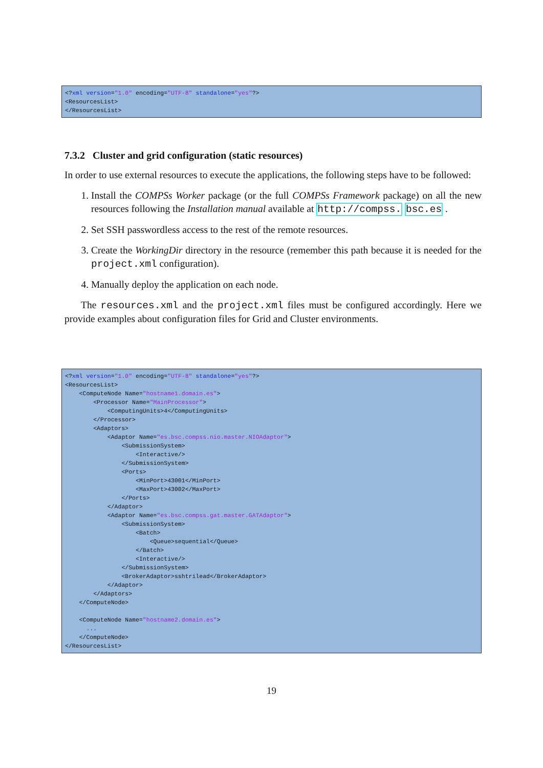<?xml version="1.0" encoding="UTF-8" standalone="yes"?>
<ResourcesList>
</ResourcesList>
7.3.2 Cluster and grid configuration (static resources)
In order to use external resources to execute the applications, the following steps have to be followed:
1. Install the COMPSs Worker package (or the full COMPSs Framework package) on all the new resources following the Installation manual available at http://compss. bsc.es .
2. Set SSH passwordless access to the rest of the remote resources.
3. Create the WorkingDir directory in the resource (remember this path because it is needed for the project.xml configuration).
4. Manually deploy the application on each node.
The resources.xml and the project.xml files must be configured accordingly. Here we provide examples about configuration files for Grid and Cluster environments.
<?xml version="1.0" encoding="UTF-8" standalone="yes"?>
<ResourcesList>
    <ComputeNode Name="hostname1.domain.es">
        <Processor Name="MainProcessor">
            <ComputingUnits>4</ComputingUnits>
        </Processor>
        <Adaptors>
            <Adaptor Name="es.bsc.compss.nio.master.NIOAdaptor">
                <SubmissionSystem>
                    <Interactive/>
                </SubmissionSystem>
                <Ports>
                    <MinPort>43001</MinPort>
                    <MaxPort>43002</MaxPort>
                </Ports>
            </Adaptor>
            <Adaptor Name="es.bsc.compss.gat.master.GATAdaptor">
                <SubmissionSystem>
                    <Batch>
                        <Queue>sequential</Queue>
                    </Batch>
                    <Interactive/>
                </SubmissionSystem>
                <BrokerAdaptor>sshtrilead</BrokerAdaptor>
            </Adaptor>
        </Adaptors>
    </ComputeNode>

    <ComputeNode Name="hostname2.domain.es">
      ...
    </ComputeNode>
</ResourcesList>
19